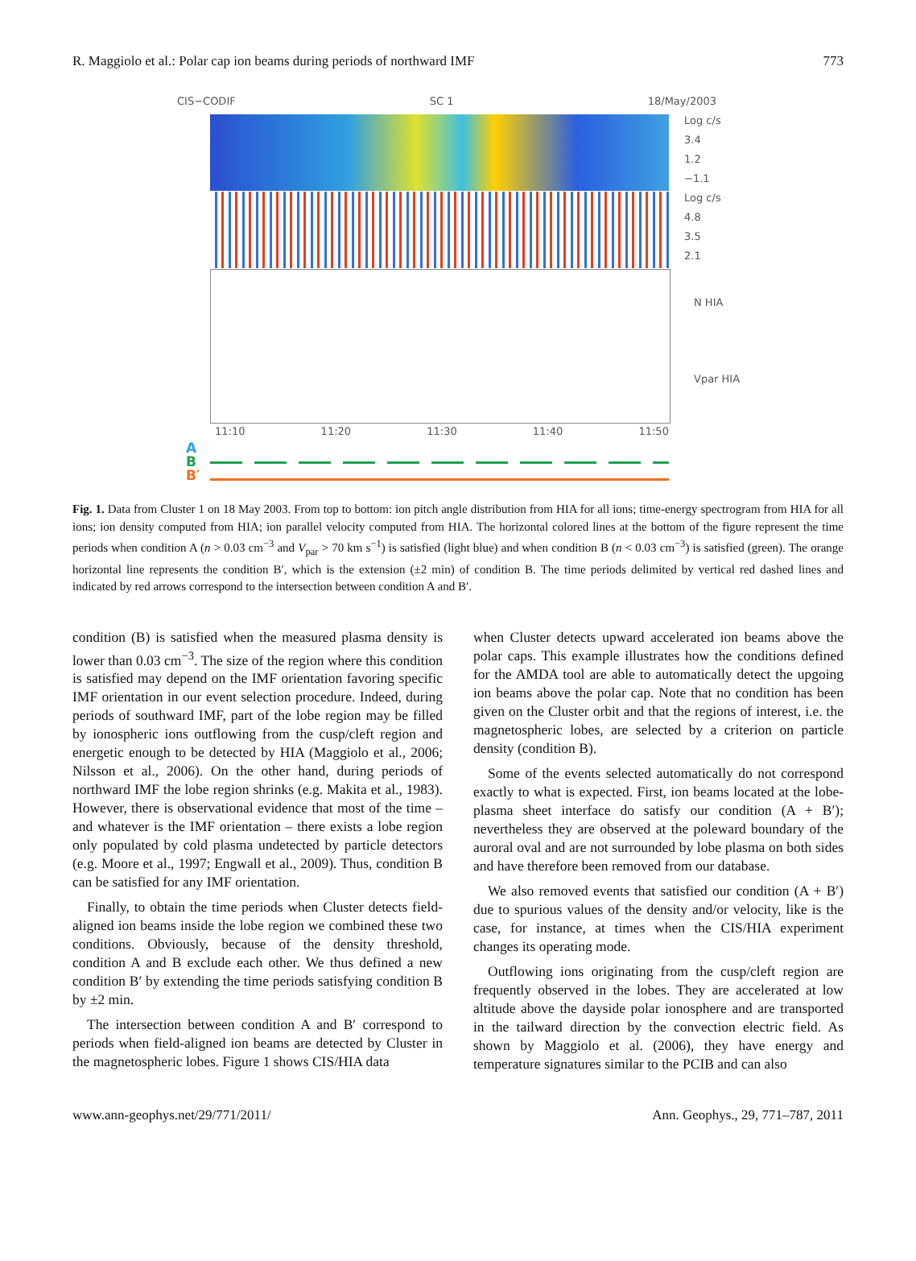R. Maggiolo et al.: Polar cap ion beams during periods of northward IMF 773
CIS−CODIF SC 1 18/May/2003
11:10 11:20 11:30 11:40 11:50
A
B
B′
Log c/s
3.4
1.2
−1.1
Log c/s
4.8
3.5
2.1
N HIA
Vpar HIA
Fig. 1. Data from Cluster 1 on 18 May 2003. From top to bottom: ion pitch angle distribution from HIA for all ions; time-energy spectrogram from HIA for all ions; ion density computed from HIA; ion parallel velocity computed from HIA. The horizontal colored lines at the bottom of the figure represent the time periods when condition A (n > 0.03 cm<sup>−3</sup> and V<sub>par</sub> > 70 km s<sup>−1</sup>) is satisfied (light blue) and when condition B (n < 0.03 cm<sup>−3</sup>) is satisfied (green). The orange horizontal line represents the condition B′, which is the extension (±2 min) of condition B. The time periods delimited by vertical red dashed lines and indicated by red arrows correspond to the intersection between condition A and B′.
condition (B) is satisfied when the measured plasma density is lower than 0.03 cm<sup>−3</sup>. The size of the region where this condition is satisfied may depend on the IMF orientation favoring specific IMF orientation in our event selection procedure. Indeed, during periods of southward IMF, part of the lobe region may be filled by ionospheric ions outflowing from the cusp/cleft region and energetic enough to be detected by HIA (Maggiolo et al., 2006; Nilsson et al., 2006). On the other hand, during periods of northward IMF the lobe region shrinks (e.g. Makita et al., 1983). However, there is observational evidence that most of the time – and whatever is the IMF orientation – there exists a lobe region only populated by cold plasma undetected by particle detectors (e.g. Moore et al., 1997; Engwall et al., 2009). Thus, condition B can be satisfied for any IMF orientation.
Finally, to obtain the time periods when Cluster detects field-aligned ion beams inside the lobe region we combined these two conditions. Obviously, because of the density threshold, condition A and B exclude each other. We thus defined a new condition B′ by extending the time periods satisfying condition B by ±2 min.
The intersection between condition A and B′ correspond to periods when field-aligned ion beams are detected by Cluster in the magnetospheric lobes. Figure 1 shows CIS/HIA data
when Cluster detects upward accelerated ion beams above the polar caps. This example illustrates how the conditions defined for the AMDA tool are able to automatically detect the upgoing ion beams above the polar cap. Note that no condition has been given on the Cluster orbit and that the regions of interest, i.e. the magnetospheric lobes, are selected by a criterion on particle density (condition B).
Some of the events selected automatically do not correspond exactly to what is expected. First, ion beams located at the lobe-plasma sheet interface do satisfy our condition (A + B′); nevertheless they are observed at the poleward boundary of the auroral oval and are not surrounded by lobe plasma on both sides and have therefore been removed from our database.
We also removed events that satisfied our condition (A + B′) due to spurious values of the density and/or velocity, like is the case, for instance, at times when the CIS/HIA experiment changes its operating mode.
Outflowing ions originating from the cusp/cleft region are frequently observed in the lobes. They are accelerated at low altitude above the dayside polar ionosphere and are transported in the tailward direction by the convection electric field. As shown by Maggiolo et al. (2006), they have energy and temperature signatures similar to the PCIB and can also
www.ann-geophys.net/29/771/2011/ Ann. Geophys., 29, 771–787, 2011